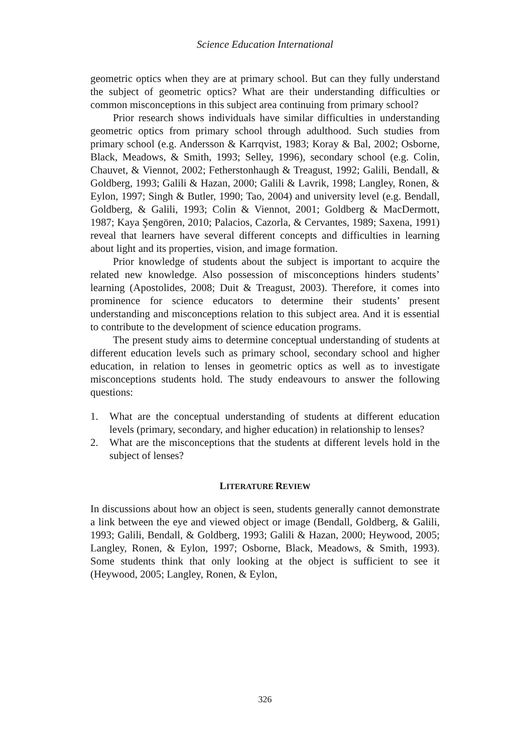Science Education International
geometric optics when they are at primary school. But can they fully understand the subject of geometric optics? What are their understanding difficulties or common misconceptions in this subject area continuing from primary school?
Prior research shows individuals have similar difficulties in understanding geometric optics from primary school through adulthood. Such studies from primary school (e.g. Andersson & Karrqvist, 1983; Koray & Bal, 2002; Osborne, Black, Meadows, & Smith, 1993; Selley, 1996), secondary school (e.g. Colin, Chauvet, & Viennot, 2002; Fetherstonhaugh & Treagust, 1992; Galili, Bendall, & Goldberg, 1993; Galili & Hazan, 2000; Galili & Lavrik, 1998; Langley, Ronen, & Eylon, 1997; Singh & Butler, 1990; Tao, 2004) and university level (e.g. Bendall, Goldberg, & Galili, 1993; Colin & Viennot, 2001; Goldberg & MacDermott, 1987; Kaya Şengören, 2010; Palacios, Cazorla, & Cervantes, 1989; Saxena, 1991) reveal that learners have several different concepts and difficulties in learning about light and its properties, vision, and image formation.
Prior knowledge of students about the subject is important to acquire the related new knowledge. Also possession of misconceptions hinders students’ learning (Apostolides, 2008; Duit & Treagust, 2003). Therefore, it comes into prominence for science educators to determine their students’ present understanding and misconceptions relation to this subject area. And it is essential to contribute to the development of science education programs.
The present study aims to determine conceptual understanding of students at different education levels such as primary school, secondary school and higher education, in relation to lenses in geometric optics as well as to investigate misconceptions students hold. The study endeavours to answer the following questions:
1. What are the conceptual understanding of students at different education levels (primary, secondary, and higher education) in relationship to lenses?
2. What are the misconceptions that the students at different levels hold in the subject of lenses?
LITERATURE REVIEW
In discussions about how an object is seen, students generally cannot demonstrate a link between the eye and viewed object or image (Bendall, Goldberg, & Galili, 1993; Galili, Bendall, & Goldberg, 1993; Galili & Hazan, 2000; Heywood, 2005; Langley, Ronen, & Eylon, 1997; Osborne, Black, Meadows, & Smith, 1993). Some students think that only looking at the object is sufficient to see it (Heywood, 2005; Langley, Ronen, & Eylon,
326